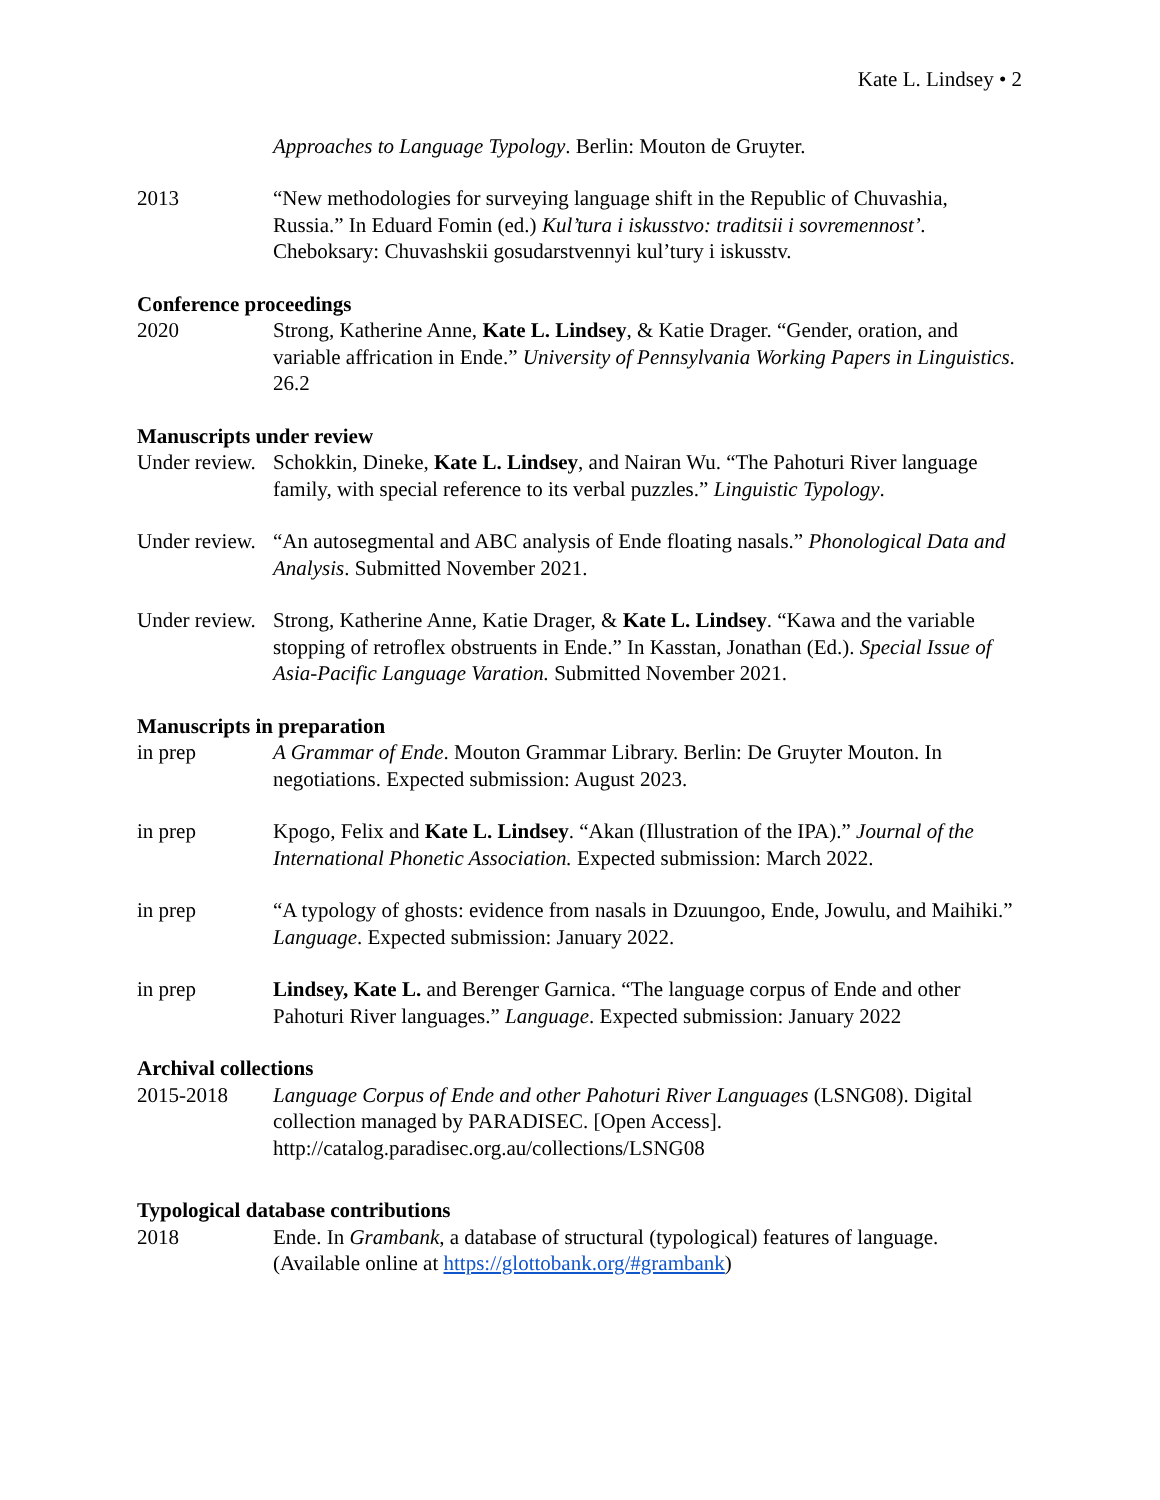Kate L. Lindsey • 2
Approaches to Language Typology. Berlin: Mouton de Gruyter.
2013 “New methodologies for surveying language shift in the Republic of Chuvashia, Russia.” In Eduard Fomin (ed.) Kul’tura i iskusstvo: traditsii i sovremennost’. Cheboksary: Chuvashskii gosudarstvennyi kul’tury i iskusstv.
Conference proceedings
2020 Strong, Katherine Anne, Kate L. Lindsey, & Katie Drager. “Gender, oration, and variable affrication in Ende.” University of Pennsylvania Working Papers in Linguistics. 26.2
Manuscripts under review
Under review.
Schokkin, Dineke, Kate L. Lindsey, and Nairan Wu. “The Pahoturi River language family, with special reference to its verbal puzzles.” Linguistic Typology.
Under review.
“An autosegmental and ABC analysis of Ende floating nasals.” Phonological Data and Analysis. Submitted November 2021.
Under review.
Strong, Katherine Anne, Katie Drager, & Kate L. Lindsey. “Kawa and the variable stopping of retroflex obstruents in Ende.” In Kasstan, Jonathan (Ed.). Special Issue of Asia-Pacific Language Varation. Submitted November 2021.
Manuscripts in preparation
in prep A Grammar of Ende. Mouton Grammar Library. Berlin: De Gruyter Mouton. In negotiations. Expected submission: August 2023.
in prep Kpogo, Felix and Kate L. Lindsey. “Akan (Illustration of the IPA).” Journal of the International Phonetic Association. Expected submission: March 2022.
in prep “A typology of ghosts: evidence from nasals in Dzuungoo, Ende, Jowulu, and Maihiki.” Language. Expected submission: January 2022.
in prep Lindsey, Kate L. and Berenger Garnica. “The language corpus of Ende and other Pahoturi River languages.” Language. Expected submission: January 2022
Archival collections
2015-2018 Language Corpus of Ende and other Pahoturi River Languages (LSNG08). Digital collection managed by PARADISEC. [Open Access]. http://catalog.paradisec.org.au/collections/LSNG08
Typological database contributions
2018 Ende. In Grambank, a database of structural (typological) features of language. (Available online at https://glottobank.org/#grambank)